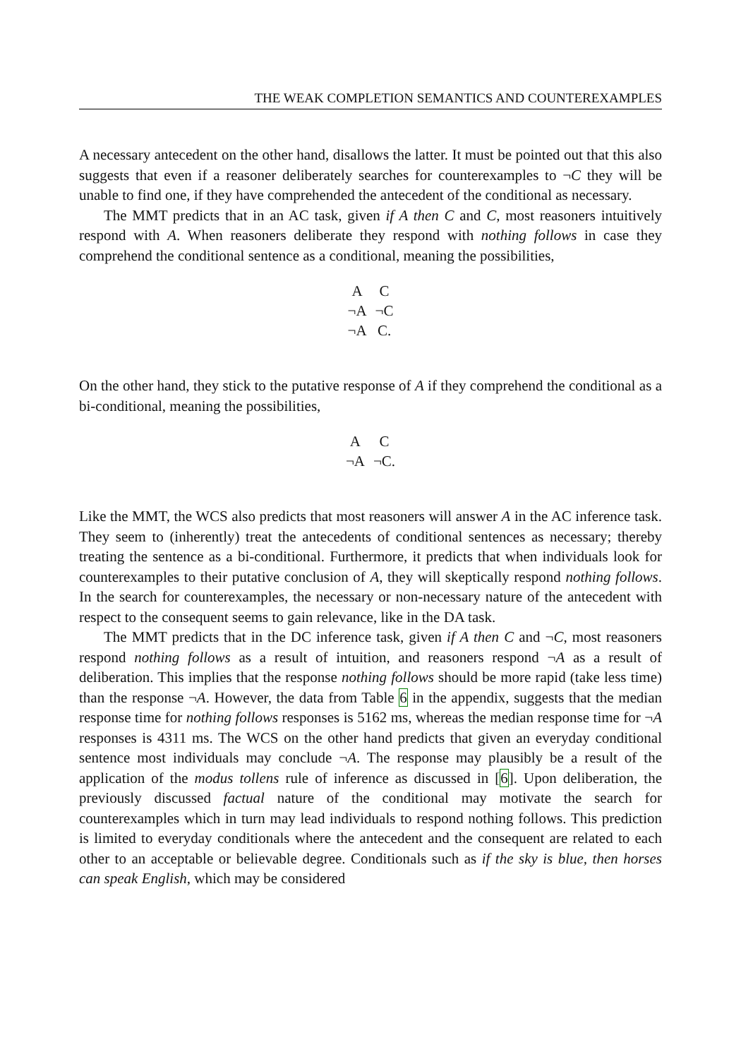THE WEAK COMPLETION SEMANTICS AND COUNTEREXAMPLES
A necessary antecedent on the other hand, disallows the latter. It must be pointed out that this also suggests that even if a reasoner deliberately searches for counterexamples to ¬C they will be unable to find one, if they have comprehended the antecedent of the conditional as necessary.
The MMT predicts that in an AC task, given if A then C and C, most reasoners intuitively respond with A. When reasoners deliberate they respond with nothing follows in case they comprehend the conditional sentence as a conditional, meaning the possibilities,
| A | C |
| ¬A | ¬C |
| ¬A | C. |
On the other hand, they stick to the putative response of A if they comprehend the conditional as a bi-conditional, meaning the possibilities,
| A | C |
| ¬A | ¬C. |
Like the MMT, the WCS also predicts that most reasoners will answer A in the AC inference task. They seem to (inherently) treat the antecedents of conditional sentences as necessary; thereby treating the sentence as a bi-conditional. Furthermore, it predicts that when individuals look for counterexamples to their putative conclusion of A, they will skeptically respond nothing follows. In the search for counterexamples, the necessary or non-necessary nature of the antecedent with respect to the consequent seems to gain relevance, like in the DA task.
The MMT predicts that in the DC inference task, given if A then C and ¬C, most reasoners respond nothing follows as a result of intuition, and reasoners respond ¬A as a result of deliberation. This implies that the response nothing follows should be more rapid (take less time) than the response ¬A. However, the data from Table 6 in the appendix, suggests that the median response time for nothing follows responses is 5162 ms, whereas the median response time for ¬A responses is 4311 ms. The WCS on the other hand predicts that given an everyday conditional sentence most individuals may conclude ¬A. The response may plausibly be a result of the application of the modus tollens rule of inference as discussed in [6]. Upon deliberation, the previously discussed factual nature of the conditional may motivate the search for counterexamples which in turn may lead individuals to respond nothing follows. This prediction is limited to everyday conditionals where the antecedent and the consequent are related to each other to an acceptable or believable degree. Conditionals such as if the sky is blue, then horses can speak English, which may be considered